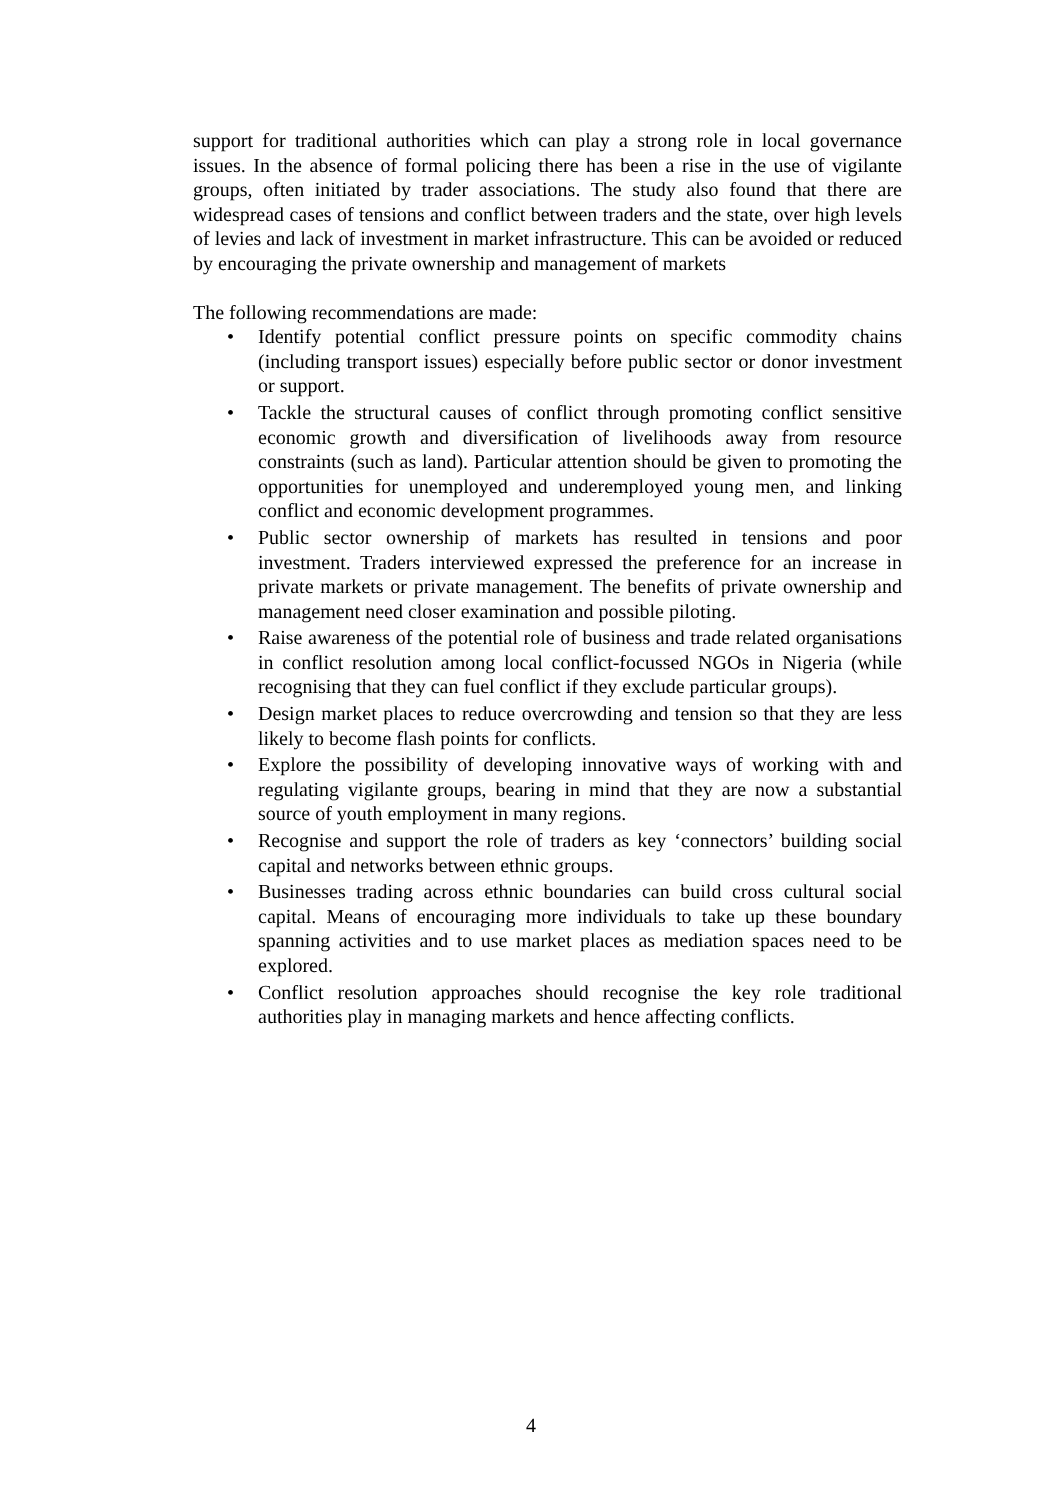support for traditional authorities which can play a strong role in local governance issues. In the absence of formal policing there has been a rise in the use of vigilante groups, often initiated by trader associations. The study also found that there are widespread cases of tensions and conflict between traders and the state, over high levels of levies and lack of investment in market infrastructure. This can be avoided or reduced by encouraging the private ownership and management of markets
The following recommendations are made:
• Identify potential conflict pressure points on specific commodity chains (including transport issues) especially before public sector or donor investment or support.
• Tackle the structural causes of conflict through promoting conflict sensitive economic growth and diversification of livelihoods away from resource constraints (such as land). Particular attention should be given to promoting the opportunities for unemployed and underemployed young men, and linking conflict and economic development programmes.
• Public sector ownership of markets has resulted in tensions and poor investment. Traders interviewed expressed the preference for an increase in private markets or private management. The benefits of private ownership and management need closer examination and possible piloting.
• Raise awareness of the potential role of business and trade related organisations in conflict resolution among local conflict-focussed NGOs in Nigeria (while recognising that they can fuel conflict if they exclude particular groups).
• Design market places to reduce overcrowding and tension so that they are less likely to become flash points for conflicts.
• Explore the possibility of developing innovative ways of working with and regulating vigilante groups, bearing in mind that they are now a substantial source of youth employment in many regions.
• Recognise and support the role of traders as key ‘connectors’ building social capital and networks between ethnic groups.
• Businesses trading across ethnic boundaries can build cross cultural social capital. Means of encouraging more individuals to take up these boundary spanning activities and to use market places as mediation spaces need to be explored.
• Conflict resolution approaches should recognise the key role traditional authorities play in managing markets and hence affecting conflicts.
4